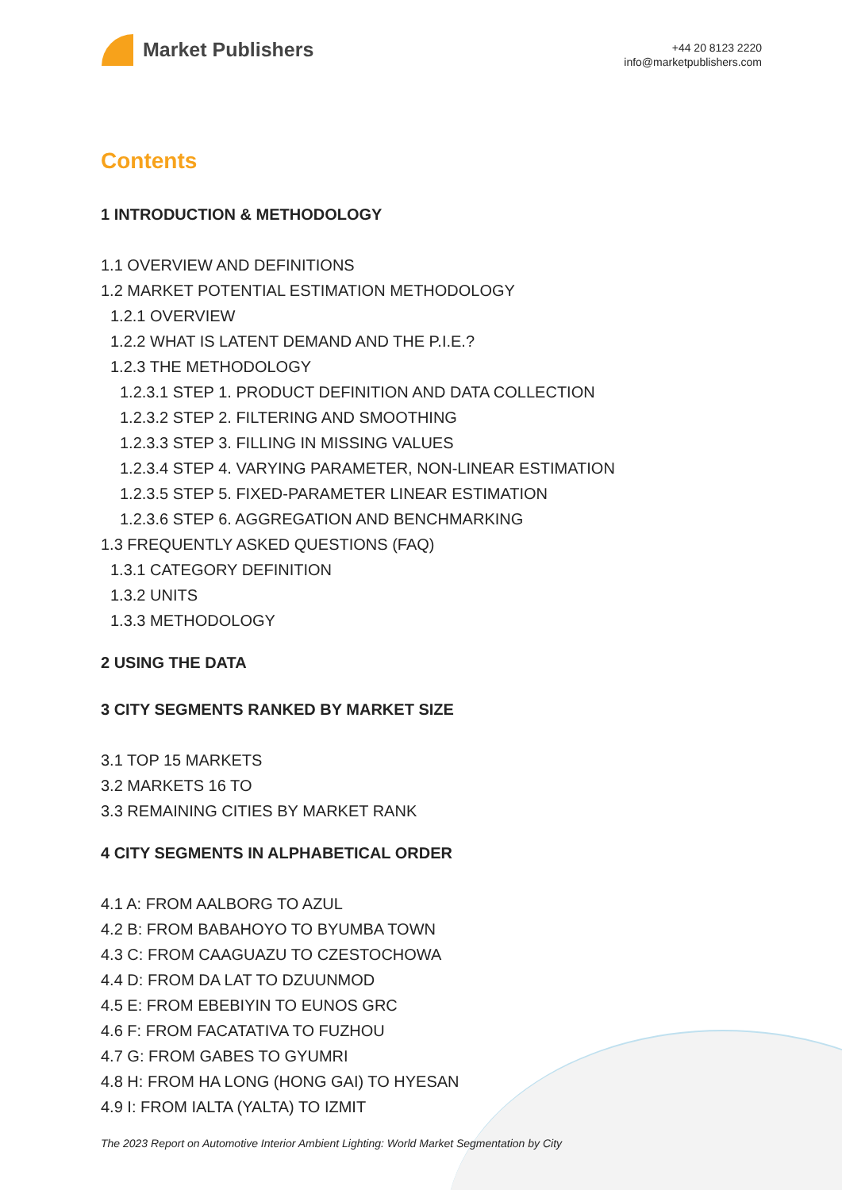Market Publishers
+44 20 8123 2220
info@marketpublishers.com
Contents
1 INTRODUCTION & METHODOLOGY
1.1 OVERVIEW AND DEFINITIONS
1.2 MARKET POTENTIAL ESTIMATION METHODOLOGY
1.2.1 OVERVIEW
1.2.2 WHAT IS LATENT DEMAND AND THE P.I.E.?
1.2.3 THE METHODOLOGY
1.2.3.1 STEP 1. PRODUCT DEFINITION AND DATA COLLECTION
1.2.3.2 STEP 2. FILTERING AND SMOOTHING
1.2.3.3 STEP 3. FILLING IN MISSING VALUES
1.2.3.4 STEP 4. VARYING PARAMETER, NON-LINEAR ESTIMATION
1.2.3.5 STEP 5. FIXED-PARAMETER LINEAR ESTIMATION
1.2.3.6 STEP 6. AGGREGATION AND BENCHMARKING
1.3 FREQUENTLY ASKED QUESTIONS (FAQ)
1.3.1 CATEGORY DEFINITION
1.3.2 UNITS
1.3.3 METHODOLOGY
2 USING THE DATA
3 CITY SEGMENTS RANKED BY MARKET SIZE
3.1 TOP 15 MARKETS
3.2 MARKETS 16 TO
3.3 REMAINING CITIES BY MARKET RANK
4 CITY SEGMENTS IN ALPHABETICAL ORDER
4.1 A: FROM AALBORG TO AZUL
4.2 B: FROM BABAHOYO TO BYUMBA TOWN
4.3 C: FROM CAAGUAZU TO CZESTOCHOWA
4.4 D: FROM DA LAT TO DZUUNMOD
4.5 E: FROM EBEBIYIN TO EUNOS GRC
4.6 F: FROM FACATATIVA TO FUZHOU
4.7 G: FROM GABES TO GYUMRI
4.8 H: FROM HA LONG (HONG GAI) TO HYESAN
4.9 I: FROM IALTA (YALTA) TO IZMIT
The 2023 Report on Automotive Interior Ambient Lighting: World Market Segmentation by City